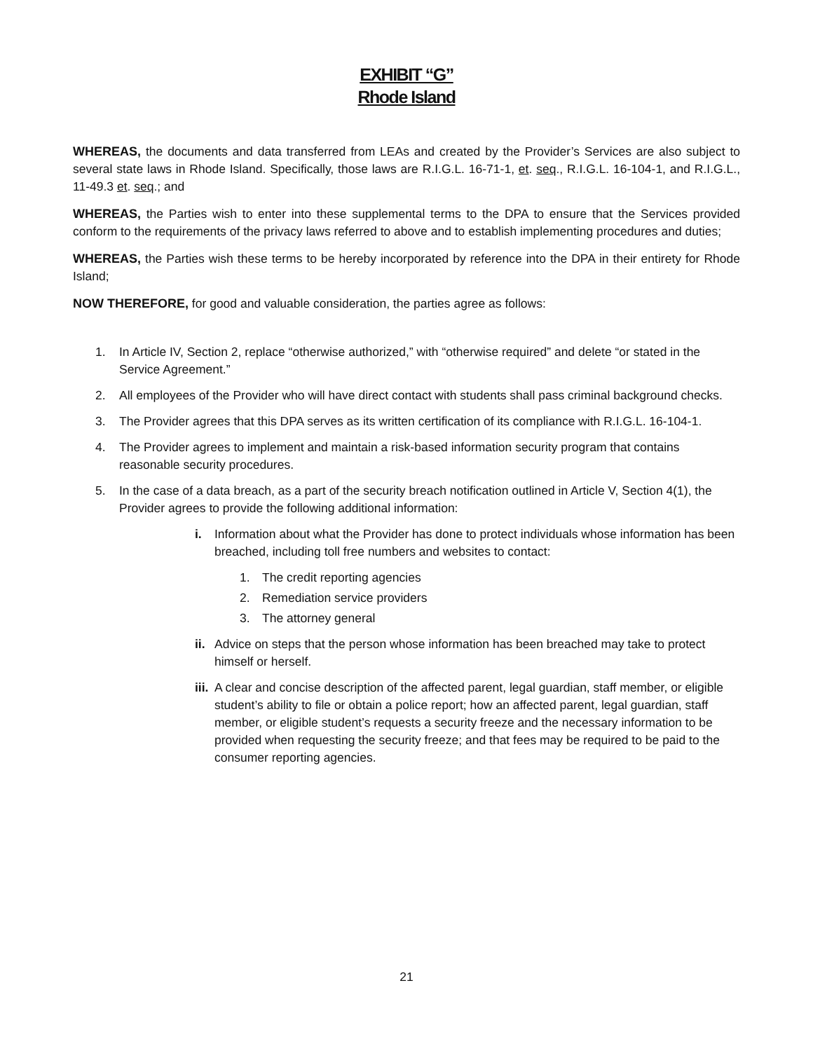EXHIBIT “G”
Rhode Island
WHEREAS, the documents and data transferred from LEAs and created by the Provider’s Services are also subject to several state laws in Rhode Island. Specifically, those laws are R.I.G.L. 16-71-1, et. seq., R.I.G.L. 16-104-1, and R.I.G.L., 11-49.3 et. seq.; and
WHEREAS, the Parties wish to enter into these supplemental terms to the DPA to ensure that the Services provided conform to the requirements of the privacy laws referred to above and to establish implementing procedures and duties;
WHEREAS, the Parties wish these terms to be hereby incorporated by reference into the DPA in their entirety for Rhode Island;
NOW THEREFORE, for good and valuable consideration, the parties agree as follows:
1. In Article IV, Section 2, replace “otherwise authorized,” with “otherwise required” and delete “or stated in the Service Agreement.”
2. All employees of the Provider who will have direct contact with students shall pass criminal background checks.
3. The Provider agrees that this DPA serves as its written certification of its compliance with R.I.G.L. 16-104-1.
4. The Provider agrees to implement and maintain a risk-based information security program that contains reasonable security procedures.
5. In the case of a data breach, as a part of the security breach notification outlined in Article V, Section 4(1), the Provider agrees to provide the following additional information:
i. Information about what the Provider has done to protect individuals whose information has been breached, including toll free numbers and websites to contact:
1. The credit reporting agencies
2. Remediation service providers
3. The attorney general
ii. Advice on steps that the person whose information has been breached may take to protect himself or herself.
iii. A clear and concise description of the affected parent, legal guardian, staff member, or eligible student’s ability to file or obtain a police report; how an affected parent, legal guardian, staff member, or eligible student’s requests a security freeze and the necessary information to be provided when requesting the security freeze; and that fees may be required to be paid to the consumer reporting agencies.
21